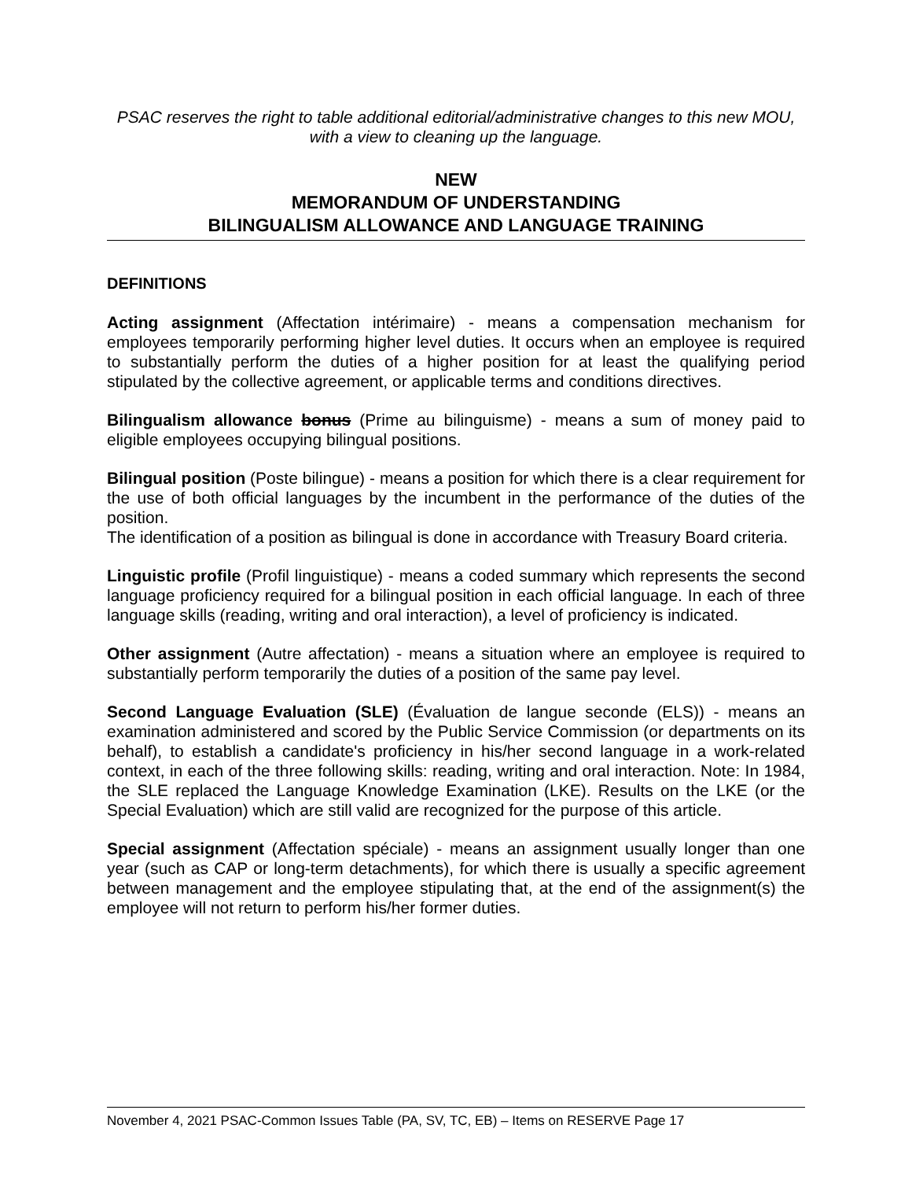PSAC reserves the right to table additional editorial/administrative changes to this new MOU, with a view to cleaning up the language.
NEW
MEMORANDUM OF UNDERSTANDING
BILINGUALISM ALLOWANCE AND LANGUAGE TRAINING
DEFINITIONS
Acting assignment (Affectation intérimaire) - means a compensation mechanism for employees temporarily performing higher level duties. It occurs when an employee is required to substantially perform the duties of a higher position for at least the qualifying period stipulated by the collective agreement, or applicable terms and conditions directives.
Bilingualism allowance bonus (Prime au bilinguisme) - means a sum of money paid to eligible employees occupying bilingual positions.
Bilingual position (Poste bilingue) - means a position for which there is a clear requirement for the use of both official languages by the incumbent in the performance of the duties of the position.
The identification of a position as bilingual is done in accordance with Treasury Board criteria.
Linguistic profile (Profil linguistique) - means a coded summary which represents the second language proficiency required for a bilingual position in each official language. In each of three language skills (reading, writing and oral interaction), a level of proficiency is indicated.
Other assignment (Autre affectation) - means a situation where an employee is required to substantially perform temporarily the duties of a position of the same pay level.
Second Language Evaluation (SLE) (Évaluation de langue seconde (ELS)) - means an examination administered and scored by the Public Service Commission (or departments on its behalf), to establish a candidate's proficiency in his/her second language in a work-related context, in each of the three following skills: reading, writing and oral interaction. Note: In 1984, the SLE replaced the Language Knowledge Examination (LKE). Results on the LKE (or the Special Evaluation) which are still valid are recognized for the purpose of this article.
Special assignment (Affectation spéciale) - means an assignment usually longer than one year (such as CAP or long-term detachments), for which there is usually a specific agreement between management and the employee stipulating that, at the end of the assignment(s) the employee will not return to perform his/her former duties.
November 4, 2021 PSAC-Common Issues Table (PA, SV, TC, EB) – Items on RESERVE Page 17